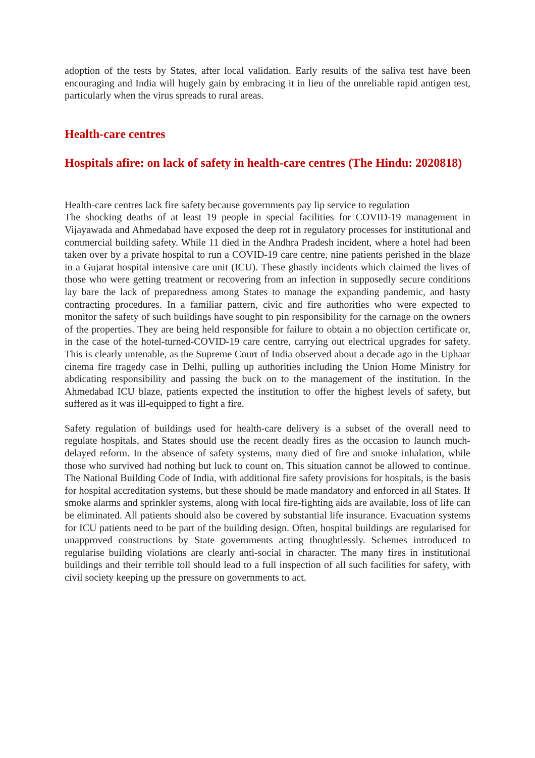adoption of the tests by States, after local validation. Early results of the saliva test have been encouraging and India will hugely gain by embracing it in lieu of the unreliable rapid antigen test, particularly when the virus spreads to rural areas.
Health-care centres
Hospitals afire: on lack of safety in health-care centres (The Hindu: 2020818)
Health-care centres lack fire safety because governments pay lip service to regulation
The shocking deaths of at least 19 people in special facilities for COVID-19 management in Vijayawada and Ahmedabad have exposed the deep rot in regulatory processes for institutional and commercial building safety. While 11 died in the Andhra Pradesh incident, where a hotel had been taken over by a private hospital to run a COVID-19 care centre, nine patients perished in the blaze in a Gujarat hospital intensive care unit (ICU). These ghastly incidents which claimed the lives of those who were getting treatment or recovering from an infection in supposedly secure conditions lay bare the lack of preparedness among States to manage the expanding pandemic, and hasty contracting procedures. In a familiar pattern, civic and fire authorities who were expected to monitor the safety of such buildings have sought to pin responsibility for the carnage on the owners of the properties. They are being held responsible for failure to obtain a no objection certificate or, in the case of the hotel-turned-COVID-19 care centre, carrying out electrical upgrades for safety. This is clearly untenable, as the Supreme Court of India observed about a decade ago in the Uphaar cinema fire tragedy case in Delhi, pulling up authorities including the Union Home Ministry for abdicating responsibility and passing the buck on to the management of the institution. In the Ahmedabad ICU blaze, patients expected the institution to offer the highest levels of safety, but suffered as it was ill-equipped to fight a fire.
Safety regulation of buildings used for health-care delivery is a subset of the overall need to regulate hospitals, and States should use the recent deadly fires as the occasion to launch much-delayed reform. In the absence of safety systems, many died of fire and smoke inhalation, while those who survived had nothing but luck to count on. This situation cannot be allowed to continue. The National Building Code of India, with additional fire safety provisions for hospitals, is the basis for hospital accreditation systems, but these should be made mandatory and enforced in all States. If smoke alarms and sprinkler systems, along with local fire-fighting aids are available, loss of life can be eliminated. All patients should also be covered by substantial life insurance. Evacuation systems for ICU patients need to be part of the building design. Often, hospital buildings are regularised for unapproved constructions by State governments acting thoughtlessly. Schemes introduced to regularise building violations are clearly anti-social in character. The many fires in institutional buildings and their terrible toll should lead to a full inspection of all such facilities for safety, with civil society keeping up the pressure on governments to act.